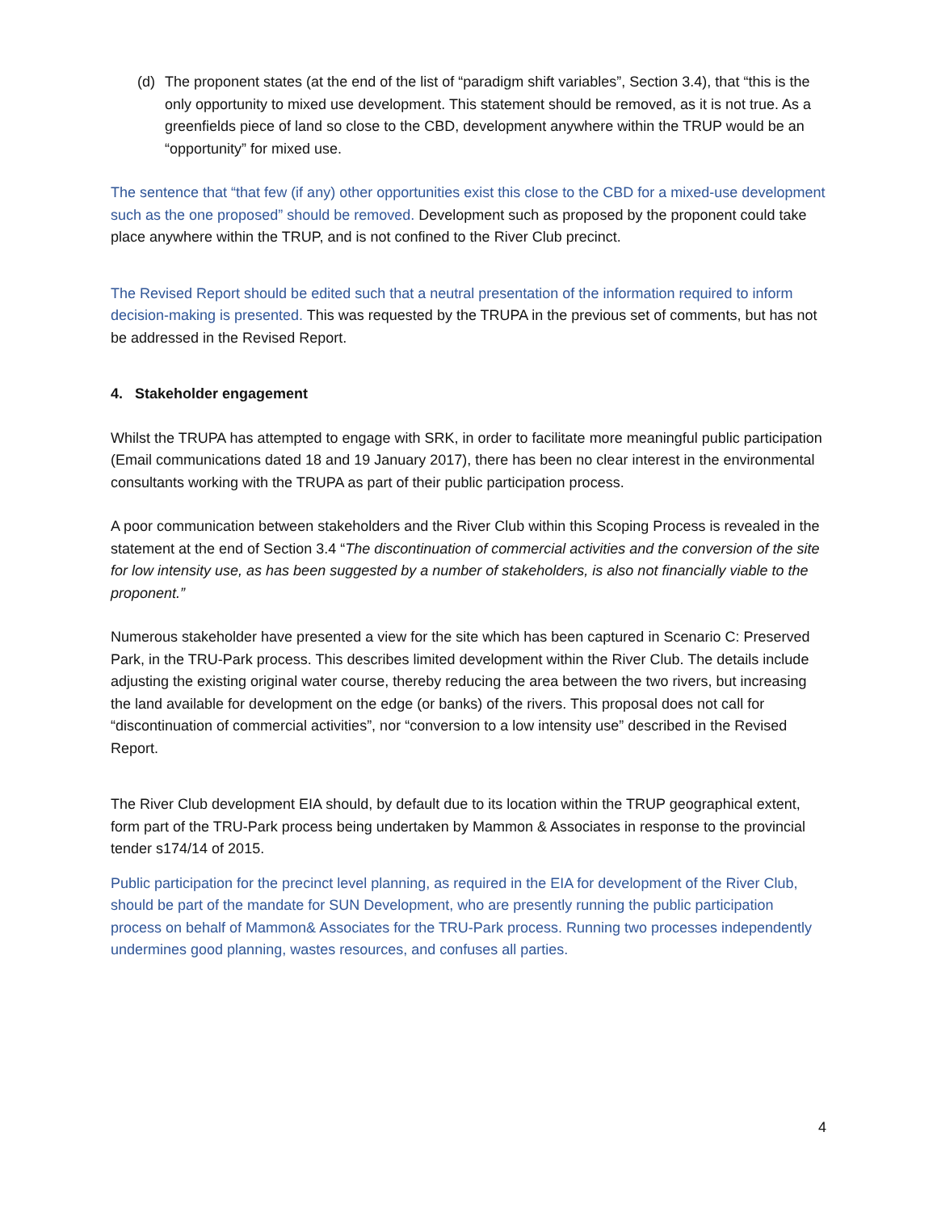(d) The proponent states (at the end of the list of “paradigm shift variables”, Section 3.4), that “this is the only opportunity to mixed use development. This statement should be removed, as it is not true. As a greenfields piece of land so close to the CBD, development anywhere within the TRUP would be an “opportunity” for mixed use.
The sentence that “that few (if any) other opportunities exist this close to the CBD for a mixed-use development such as the one proposed” should be removed. Development such as proposed by the proponent could take place anywhere within the TRUP, and is not confined to the River Club precinct.
The Revised Report should be edited such that a neutral presentation of the information required to inform decision-making is presented. This was requested by the TRUPA in the previous set of comments, but has not be addressed in the Revised Report.
4. Stakeholder engagement
Whilst the TRUPA has attempted to engage with SRK, in order to facilitate more meaningful public participation (Email communications dated 18 and 19 January 2017), there has been no clear interest in the environmental consultants working with the TRUPA as part of their public participation process.
A poor communication between stakeholders and the River Club within this Scoping Process is revealed in the statement at the end of Section 3.4 “The discontinuation of commercial activities and the conversion of the site for low intensity use, as has been suggested by a number of stakeholders, is also not financially viable to the proponent.”
Numerous stakeholder have presented a view for the site which has been captured in Scenario C: Preserved Park, in the TRU-Park process. This describes limited development within the River Club. The details include adjusting the existing original water course, thereby reducing the area between the two rivers, but increasing the land available for development on the edge (or banks) of the rivers. This proposal does not call for “discontinuation of commercial activities”, nor “conversion to a low intensity use” described in the Revised Report.
The River Club development EIA should, by default due to its location within the TRUP geographical extent, form part of the TRU-Park process being undertaken by Mammon & Associates in response to the provincial tender s174/14 of 2015.
Public participation for the precinct level planning, as required in the EIA for development of the River Club, should be part of the mandate for SUN Development, who are presently running the public participation process on behalf of Mammon& Associates for the TRU-Park process. Running two processes independently undermines good planning, wastes resources, and confuses all parties.
4